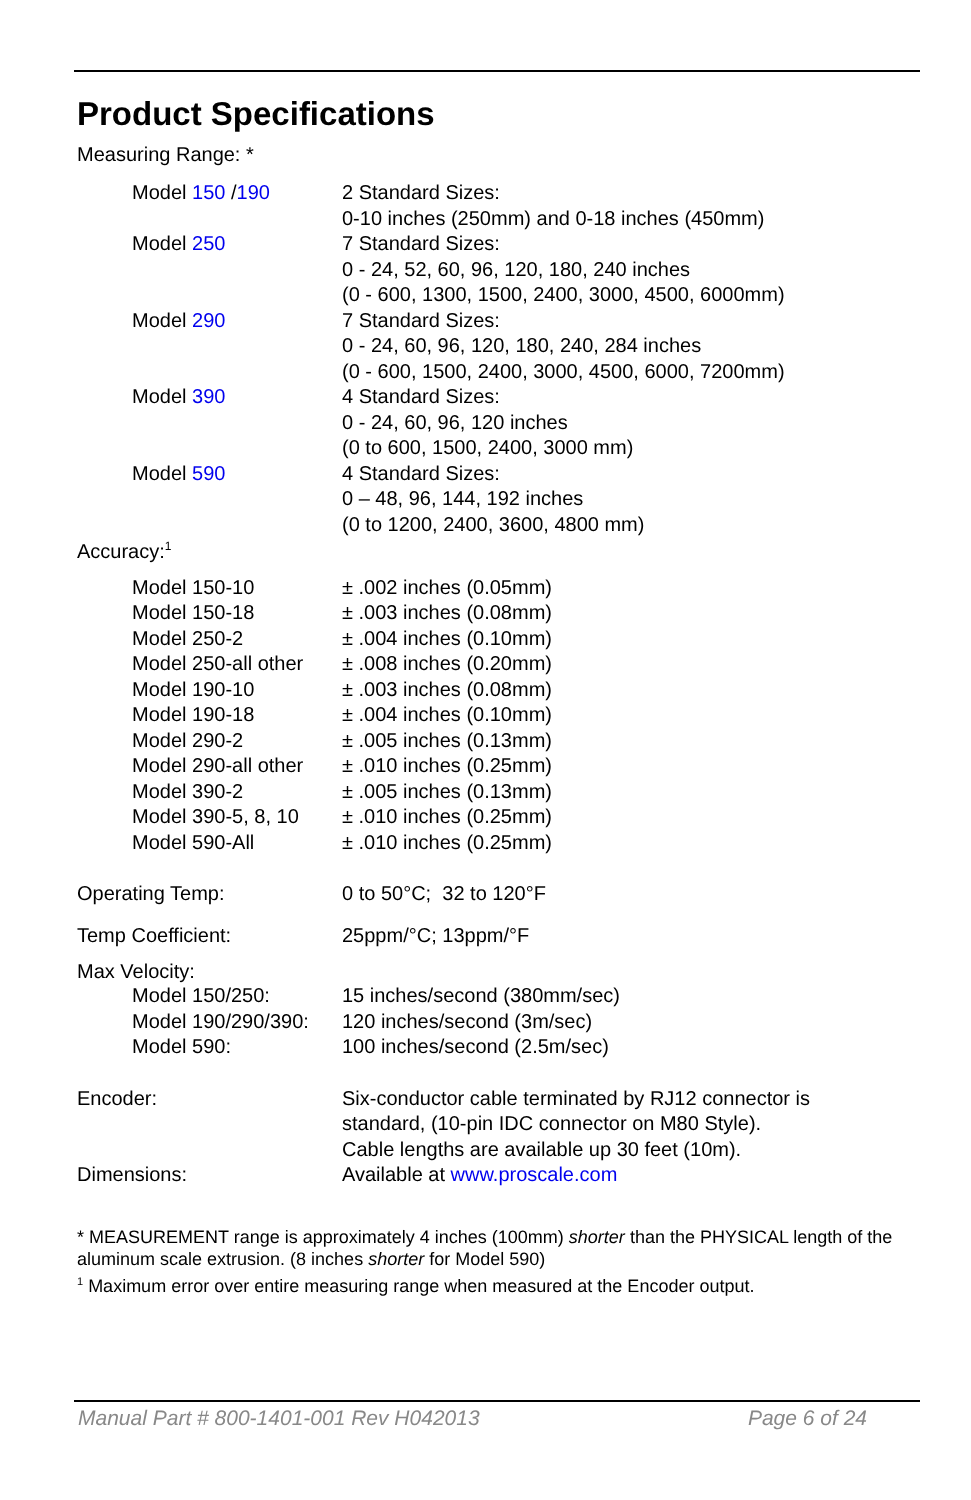Product Specifications
Measuring Range: *
| Model 150 / 190 | 2 Standard Sizes: 0-10 inches (250mm) and 0-18 inches (450mm) |
| Model 250 | 7 Standard Sizes: 0 - 24, 52, 60, 96, 120, 180, 240 inches (0 - 600, 1300, 1500, 2400, 3000, 4500, 6000mm) |
| Model 290 | 7 Standard Sizes: 0 - 24, 60, 96, 120, 180, 240, 284 inches (0 - 600, 1500, 2400, 3000, 4500, 6000, 7200mm) |
| Model 390 | 4 Standard Sizes: 0 - 24, 60, 96, 120 inches (0 to 600, 1500, 2400, 3000 mm) |
| Model 590 | 4 Standard Sizes: 0 – 48, 96, 144, 192 inches (0 to 1200, 2400, 3600, 4800 mm) |
Accuracy:<sup>1</sup>
| Model 150-10 | ± .002 inches (0.05mm) |
| Model 150-18 | ± .003 inches (0.08mm) |
| Model 250-2 | ± .004 inches (0.10mm) |
| Model 250-all other | ± .008 inches (0.20mm) |
| Model 190-10 | ± .003 inches (0.08mm) |
| Model 190-18 | ± .004 inches (0.10mm) |
| Model 290-2 | ± .005 inches (0.13mm) |
| Model 290-all other | ± .010 inches (0.25mm) |
| Model 390-2 | ± .005 inches (0.13mm) |
| Model 390-5, 8, 10 | ± .010 inches (0.25mm) |
| Model 590-All | ± .010 inches (0.25mm) |
| Operating Temp: | 0 to 50°C; 32 to 120°F |
| Temp Coefficient: | 25ppm/°C; 13ppm/°F |
Max Velocity:
| Model 150/250: | 15 inches/second (380mm/sec) |
| Model 190/290/390: | 120 inches/second (3m/sec) |
| Model 590: | 100 inches/second (2.5m/sec) |
| Encoder: | Six-conductor cable terminated by RJ12 connector is standard, (10-pin IDC connector on M80 Style). Cable lengths are available up 30 feet (10m). |
| Dimensions: | Available at www.proscale.com |
* MEASUREMENT range is approximately 4 inches (100mm) shorter than the PHYSICAL length of the aluminum scale extrusion. (8 inches shorter for Model 590)
<sup>1</sup> Maximum error over entire measuring range when measured at the Encoder output.
Manual Part # 800-1401-001 Rev H042013 Page 6 of 24